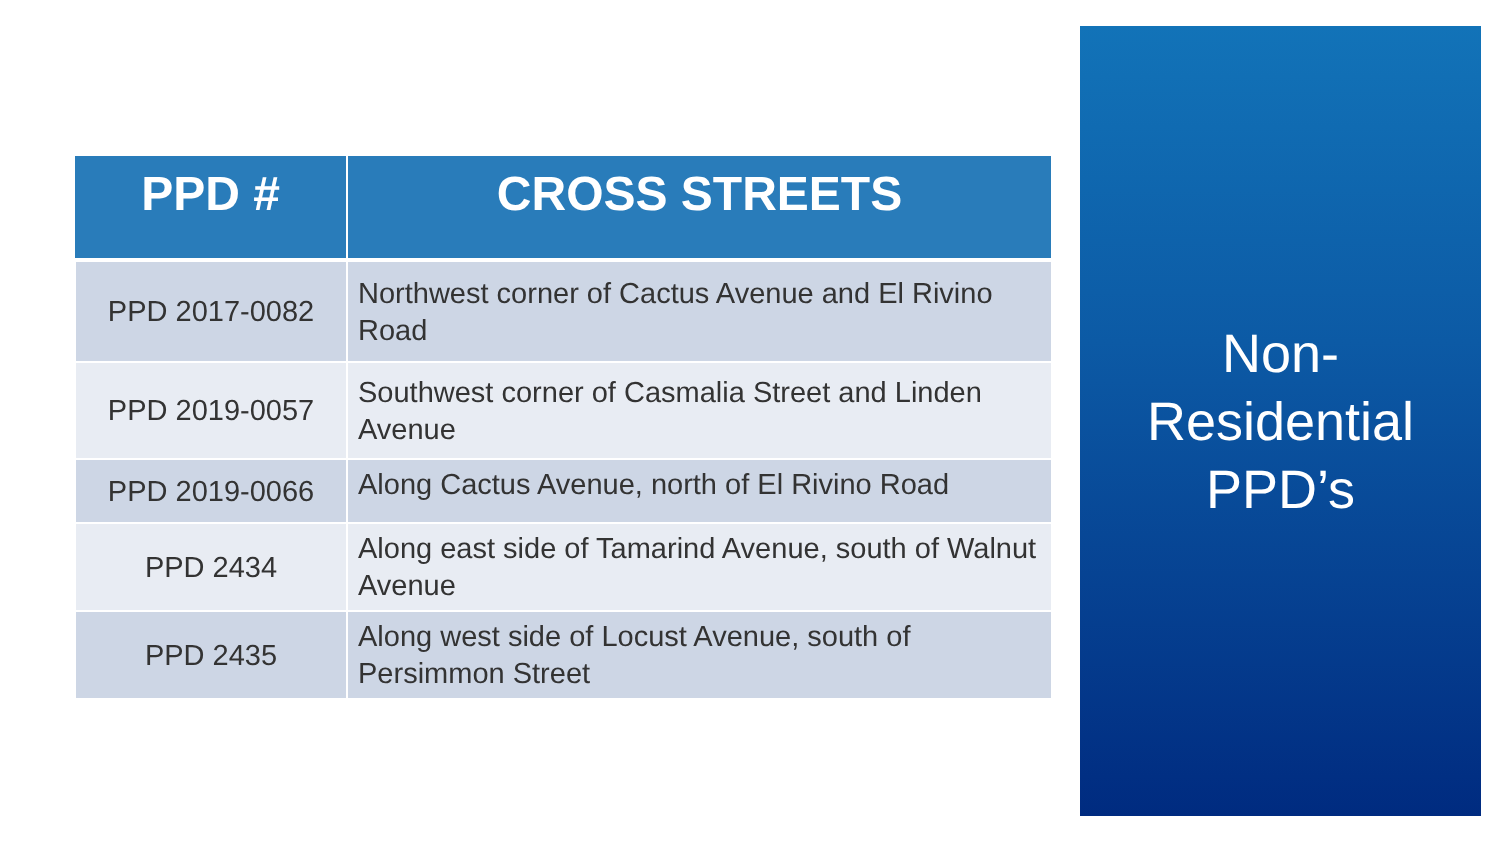| PPD # | CROSS STREETS |
| --- | --- |
| PPD 2017-0082 | Northwest corner of Cactus Avenue and El Rivino Road |
| PPD 2019-0057 | Southwest corner of Casmalia Street and Linden Avenue |
| PPD 2019-0066 | Along Cactus Avenue, north of El Rivino Road |
| PPD 2434 | Along east side of Tamarind Avenue, south of Walnut Avenue |
| PPD 2435 | Along west side of Locust Avenue, south of Persimmon Street |
Non-
Residential
PPD’s